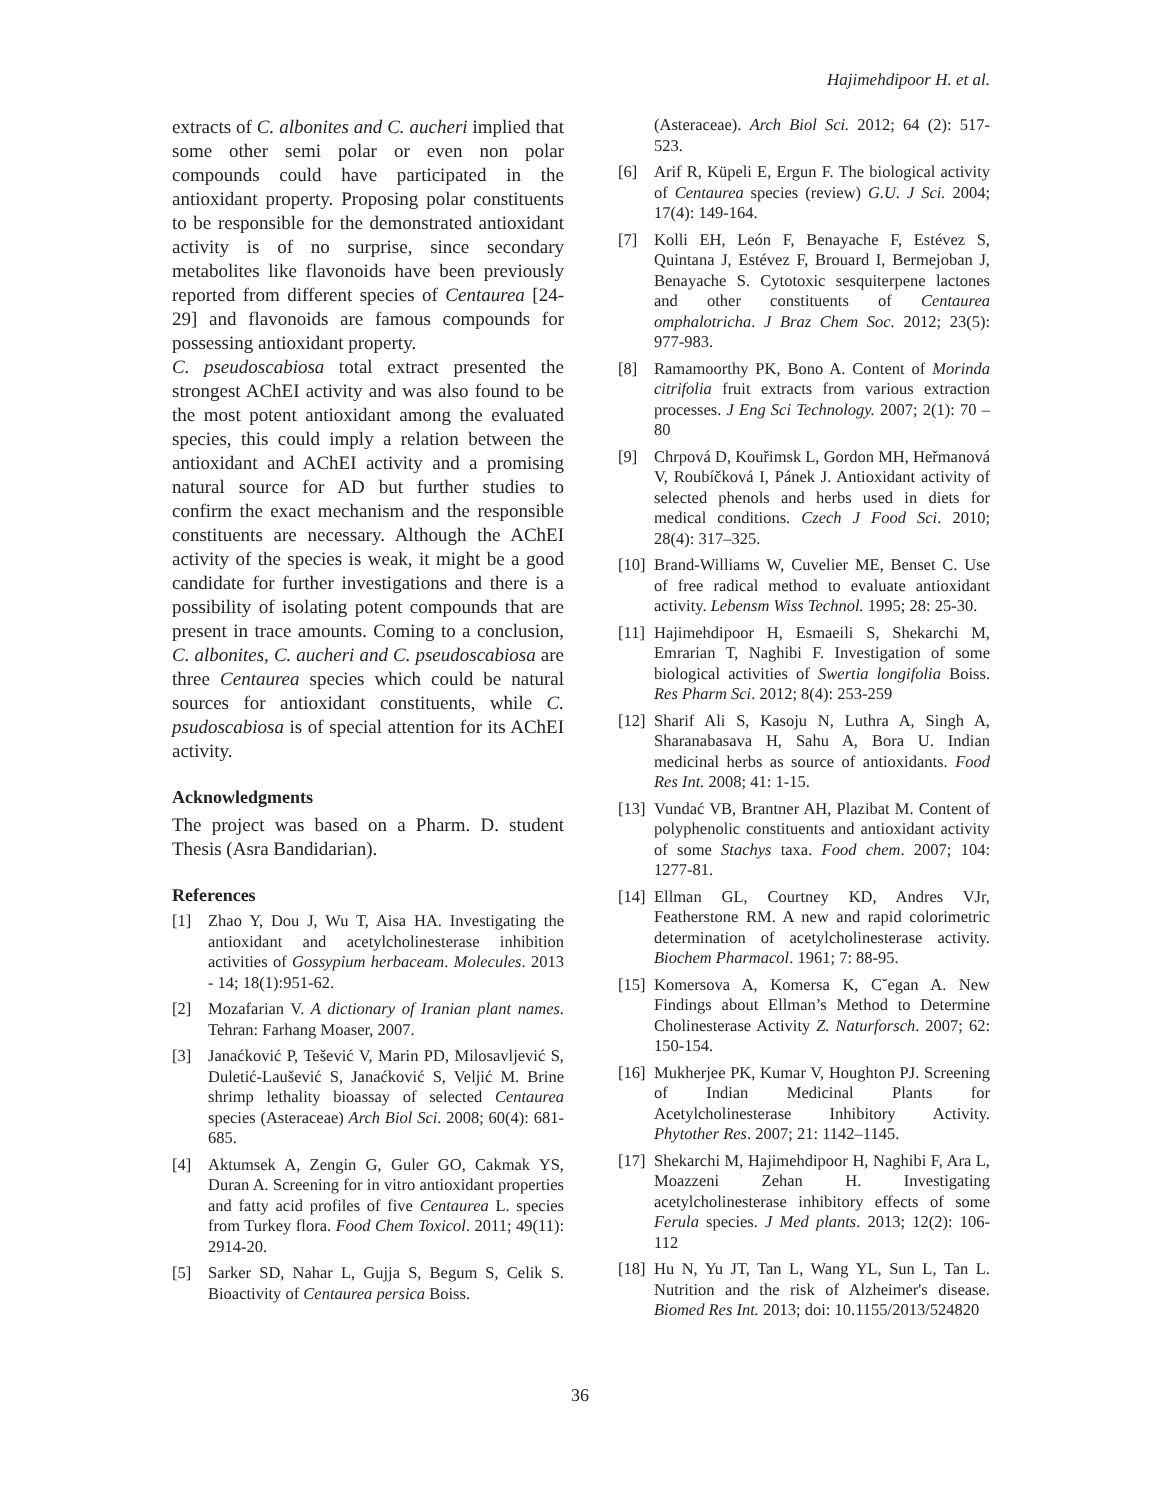Hajimehdipoor H. et al.
extracts of C. albonites and C. aucheri implied that some other semi polar or even non polar compounds could have participated in the antioxidant property. Proposing polar constituents to be responsible for the demonstrated antioxidant activity is of no surprise, since secondary metabolites like flavonoids have been previously reported from different species of Centaurea [24-29] and flavonoids are famous compounds for possessing antioxidant property.
C. pseudoscabiosa total extract presented the strongest AChEI activity and was also found to be the most potent antioxidant among the evaluated species, this could imply a relation between the antioxidant and AChEI activity and a promising natural source for AD but further studies to confirm the exact mechanism and the responsible constituents are necessary. Although the AChEI activity of the species is weak, it might be a good candidate for further investigations and there is a possibility of isolating potent compounds that are present in trace amounts. Coming to a conclusion, C. albonites, C. aucheri and C. pseudoscabiosa are three Centaurea species which could be natural sources for antioxidant constituents, while C. psudoscabiosa is of special attention for its AChEI activity.
Acknowledgments
The project was based on a Pharm. D. student Thesis (Asra Bandidarian).
References
[1] Zhao Y, Dou J, Wu T, Aisa HA. Investigating the antioxidant and acetylcholinesterase inhibition activities of Gossypium herbaceam. Molecules. 2013 - 14; 18(1):951-62.
[2] Mozafarian V. A dictionary of Iranian plant names. Tehran: Farhang Moaser, 2007.
[3] Janaćković P, Tešević V, Marin PD, Milosavljević S, Duletić-Laušević S, Janaćković S, Veljić M. Brine shrimp lethality bioassay of selected Centaurea species (Asteraceae) Arch Biol Sci. 2008; 60(4): 681-685.
[4] Aktumsek A, Zengin G, Guler GO, Cakmak YS, Duran A. Screening for in vitro antioxidant properties and fatty acid profiles of five Centaurea L. species from Turkey flora. Food Chem Toxicol. 2011; 49(11): 2914-20.
[5] Sarker SD, Nahar L, Gujja S, Begum S, Celik S. Bioactivity of Centaurea persica Boiss.
(Asteraceae). Arch Biol Sci. 2012; 64 (2): 517-523.
[6] Arif R, Küpeli E, Ergun F. The biological activity of Centaurea species (review) G.U. J Sci. 2004; 17(4): 149-164.
[7] Kolli EH, León F, Benayache F, Estévez S, Quintana J, Estévez F, Brouard I, Bermejoban J, Benayache S. Cytotoxic sesquiterpene lactones and other constituents of Centaurea omphalotricha. J Braz Chem Soc. 2012; 23(5): 977-983.
[8] Ramamoorthy PK, Bono A. Content of Morinda citrifolia fruit extracts from various extraction processes. J Eng Sci Technology. 2007; 2(1): 70 – 80
[9] Chrpová D, Kouřimsk L, Gordon MH, Heřmanová V, Roubíčková I, Pánek J. Antioxidant activity of selected phenols and herbs used in diets for medical conditions. Czech J Food Sci. 2010; 28(4): 317–325.
[10] Brand-Williams W, Cuvelier ME, Benset C. Use of free radical method to evaluate antioxidant activity. Lebensm Wiss Technol. 1995; 28: 25-30.
[11] Hajimehdipoor H, Esmaeili S, Shekarchi M, Emrarian T, Naghibi F. Investigation of some biological activities of Swertia longifolia Boiss. Res Pharm Sci. 2012; 8(4): 253-259
[12] Sharif Ali S, Kasoju N, Luthra A, Singh A, Sharanabasava H, Sahu A, Bora U. Indian medicinal herbs as source of antioxidants. Food Res Int. 2008; 41: 1-15.
[13] Vundać VB, Brantner AH, Plazibat M. Content of polyphenolic constituents and antioxidant activity of some Stachys taxa. Food chem. 2007; 104: 1277-81.
[14] Ellman GL, Courtney KD, Andres VJr, Featherstone RM. A new and rapid colorimetric determination of acetylcholinesterase activity. Biochem Pharmacol. 1961; 7: 88-95.
[15] Komersova A, Komersa K, C˘egan A. New Findings about Ellman’s Method to Determine Cholinesterase Activity Z. Naturforsch. 2007; 62: 150-154.
[16] Mukherjee PK, Kumar V, Houghton PJ. Screening of Indian Medicinal Plants for Acetylcholinesterase Inhibitory Activity. Phytother Res. 2007; 21: 1142–1145.
[17] Shekarchi M, Hajimehdipoor H, Naghibi F, Ara L, Moazzeni Zehan H. Investigating acetylcholinesterase inhibitory effects of some Ferula species. J Med plants. 2013; 12(2): 106-112
[18] Hu N, Yu JT, Tan L, Wang YL, Sun L, Tan L. Nutrition and the risk of Alzheimer's disease. Biomed Res Int. 2013; doi: 10.1155/2013/524820
36